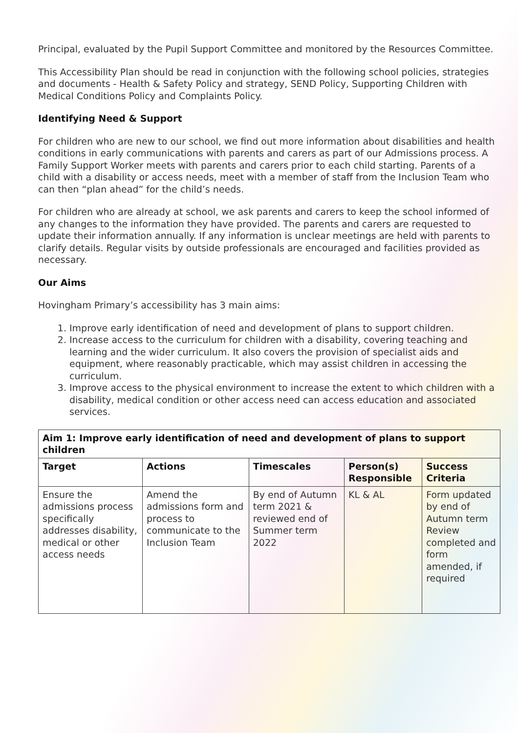Principal, evaluated by the Pupil Support Committee and monitored by the Resources Committee.
This Accessibility Plan should be read in conjunction with the following school policies, strategies and documents - Health & Safety Policy and strategy, SEND Policy, Supporting Children with Medical Conditions Policy and Complaints Policy.
Identifying Need & Support
For children who are new to our school, we find out more information about disabilities and health conditions in early communications with parents and carers as part of our Admissions process. A Family Support Worker meets with parents and carers prior to each child starting. Parents of a child with a disability or access needs, meet with a member of staff from the Inclusion Team who can then “plan ahead” for the child’s needs.
For children who are already at school, we ask parents and carers to keep the school informed of any changes to the information they have provided. The parents and carers are requested to update their information annually. If any information is unclear meetings are held with parents to clarify details. Regular visits by outside professionals are encouraged and facilities provided as necessary.
Our Aims
Hovingham Primary’s accessibility has 3 main aims:
1. Improve early identification of need and development of plans to support children.
2. Increase access to the curriculum for children with a disability, covering teaching and learning and the wider curriculum. It also covers the provision of specialist aids and equipment, where reasonably practicable, which may assist children in accessing the curriculum.
3. Improve access to the physical environment to increase the extent to which children with a disability, medical condition or other access need can access education and associated services.
| Aim 1: Improve early identification of need and development of plans to support children | | | | |
| --- | --- | --- | --- | --- |
| Target | Actions | Timescales | Person(s) Responsible | Success Criteria |
| Ensure the admissions process specifically addresses disability, medical or other access needs | Amend the admissions form and process to communicate to the Inclusion Team | By end of Autumn term 2021 & reviewed end of Summer term 2022 | KL & AL | Form updated by end of Autumn term Review completed and form amended, if required |